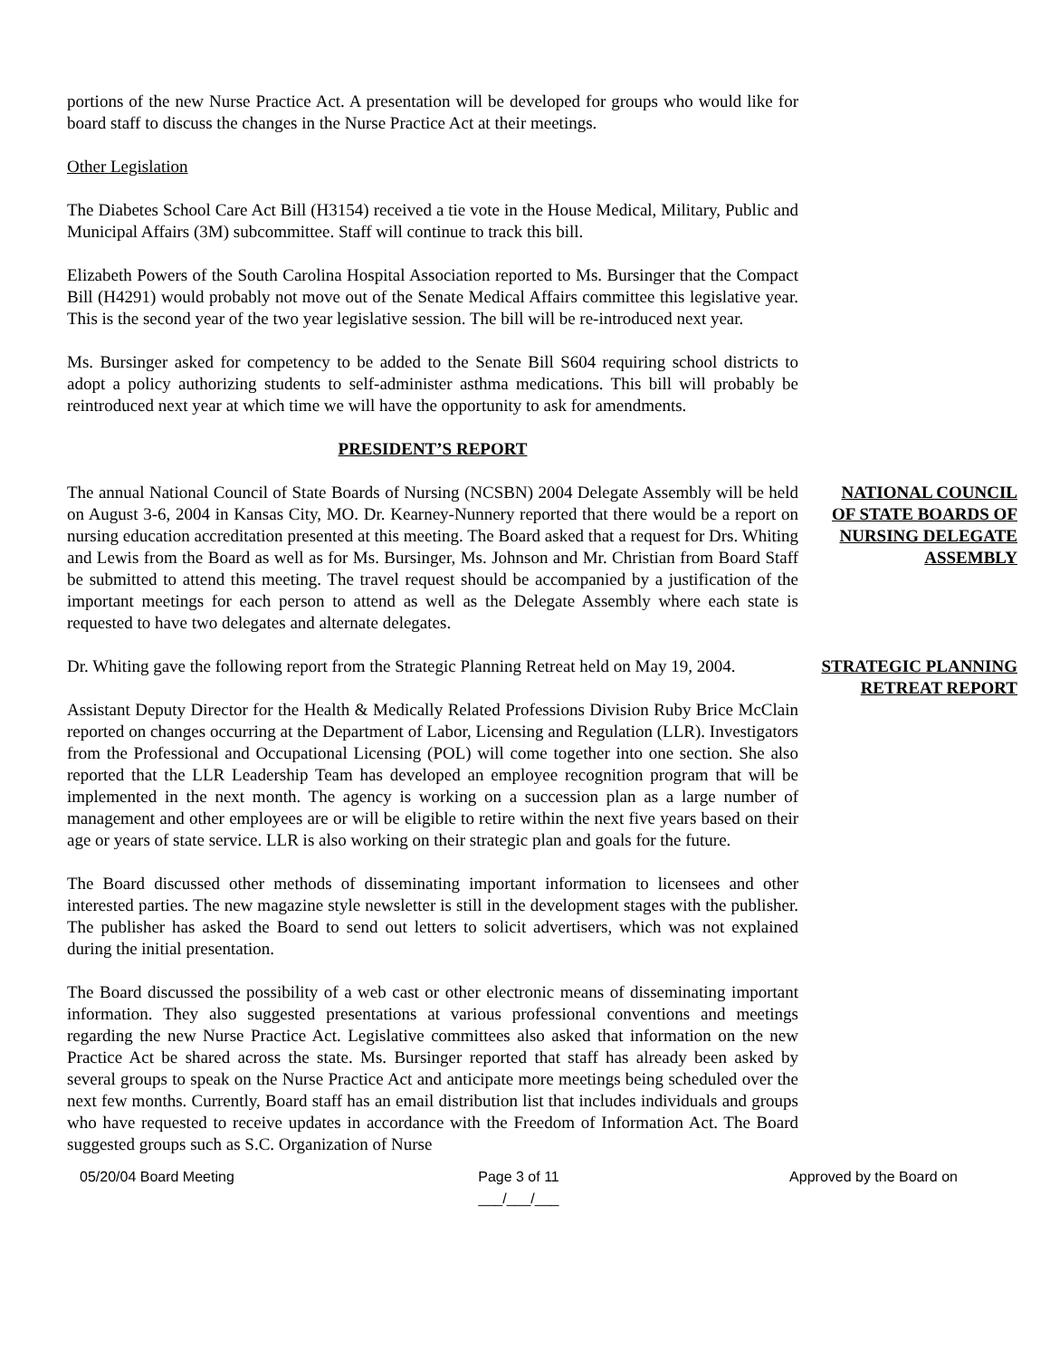portions of the new Nurse Practice Act. A presentation will be developed for groups who would like for board staff to discuss the changes in the Nurse Practice Act at their meetings.
Other Legislation
The Diabetes School Care Act Bill (H3154) received a tie vote in the House Medical, Military, Public and Municipal Affairs (3M) subcommittee. Staff will continue to track this bill.
Elizabeth Powers of the South Carolina Hospital Association reported to Ms. Bursinger that the Compact Bill (H4291) would probably not move out of the Senate Medical Affairs committee this legislative year. This is the second year of the two year legislative session. The bill will be re-introduced next year.
Ms. Bursinger asked for competency to be added to the Senate Bill S604 requiring school districts to adopt a policy authorizing students to self-administer asthma medications. This bill will probably be reintroduced next year at which time we will have the opportunity to ask for amendments.
PRESIDENT’S REPORT
The annual National Council of State Boards of Nursing (NCSBN) 2004 Delegate Assembly will be held on August 3-6, 2004 in Kansas City, MO. Dr. Kearney-Nunnery reported that there would be a report on nursing education accreditation presented at this meeting. The Board asked that a request for Drs. Whiting and Lewis from the Board as well as for Ms. Bursinger, Ms. Johnson and Mr. Christian from Board Staff be submitted to attend this meeting. The travel request should be accompanied by a justification of the important meetings for each person to attend as well as the Delegate Assembly where each state is requested to have two delegates and alternate delegates.
NATIONAL COUNCIL OF STATE BOARDS OF NURSING DELEGATE ASSEMBLY
Dr. Whiting gave the following report from the Strategic Planning Retreat held on May 19, 2004.
Assistant Deputy Director for the Health & Medically Related Professions Division Ruby Brice McClain reported on changes occurring at the Department of Labor, Licensing and Regulation (LLR). Investigators from the Professional and Occupational Licensing (POL) will come together into one section. She also reported that the LLR Leadership Team has developed an employee recognition program that will be implemented in the next month. The agency is working on a succession plan as a large number of management and other employees are or will be eligible to retire within the next five years based on their age or years of state service. LLR is also working on their strategic plan and goals for the future.
The Board discussed other methods of disseminating important information to licensees and other interested parties. The new magazine style newsletter is still in the development stages with the publisher. The publisher has asked the Board to send out letters to solicit advertisers, which was not explained during the initial presentation.
The Board discussed the possibility of a web cast or other electronic means of disseminating important information. They also suggested presentations at various professional conventions and meetings regarding the new Nurse Practice Act. Legislative committees also asked that information on the new Practice Act be shared across the state. Ms. Bursinger reported that staff has already been asked by several groups to speak on the Nurse Practice Act and anticipate more meetings being scheduled over the next few months. Currently, Board staff has an email distribution list that includes individuals and groups who have requested to receive updates in accordance with the Freedom of Information Act. The Board suggested groups such as S.C. Organization of Nurse
STRATEGIC PLANNING RETREAT REPORT
05/20/04 Board Meeting Page 3 of 11
___/___/___
Approved by the Board on